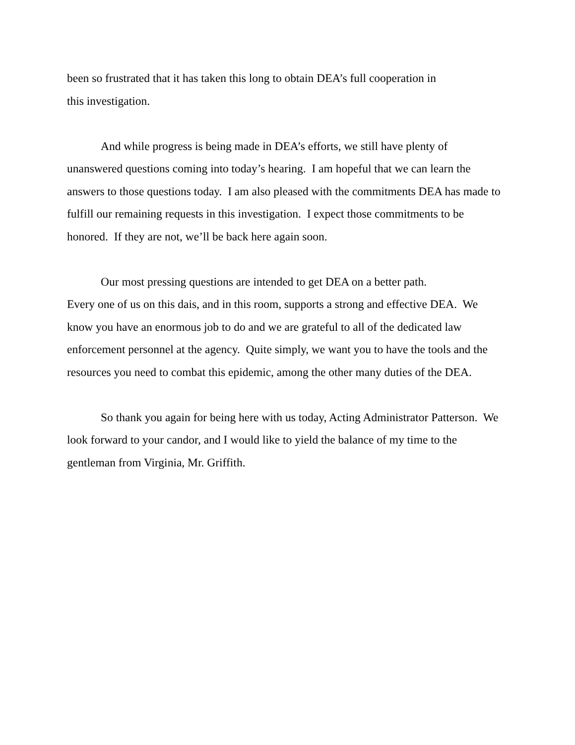been so frustrated that it has taken this long to obtain DEA’s full cooperation in
this investigation.
And while progress is being made in DEA’s efforts, we still have plenty of unanswered questions coming into today’s hearing. I am hopeful that we can learn the answers to those questions today. I am also pleased with the commitments DEA has made to fulfill our remaining requests in this investigation. I expect those commitments to be honored. If they are not, we’ll be back here again soon.
Our most pressing questions are intended to get DEA on a better path.
Every one of us on this dais, and in this room, supports a strong and effective DEA. We know you have an enormous job to do and we are grateful to all of the dedicated law enforcement personnel at the agency. Quite simply, we want you to have the tools and the resources you need to combat this epidemic, among the other many duties of the DEA.
So thank you again for being here with us today, Acting Administrator Patterson. We look forward to your candor, and I would like to yield the balance of my time to the gentleman from Virginia, Mr. Griffith.